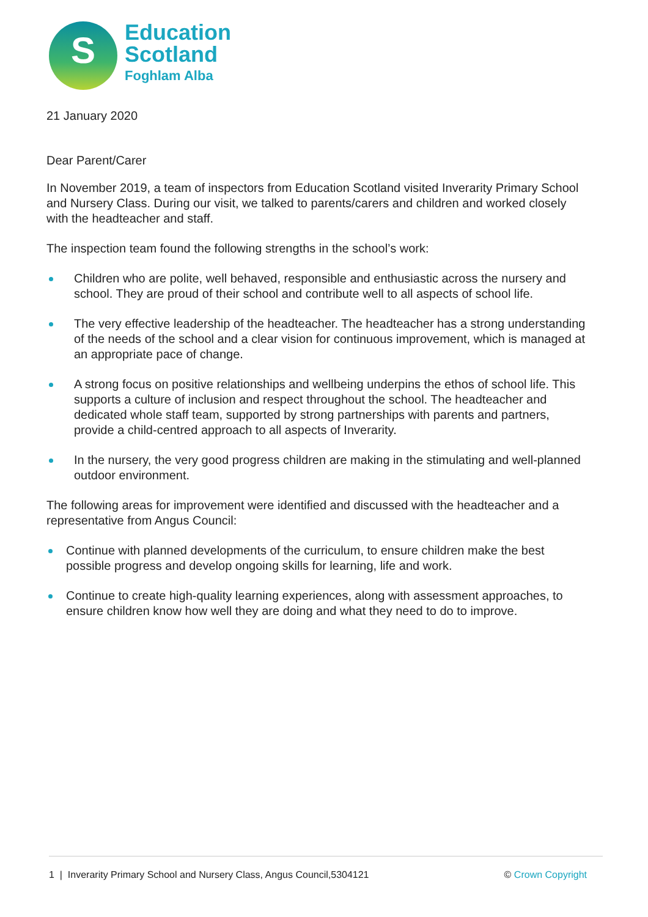S
Education
Scotland
Foghlam Alba
21 January 2020
Dear Parent/Carer
In November 2019, a team of inspectors from Education Scotland visited Inverarity Primary School and Nursery Class. During our visit, we talked to parents/carers and children and worked closely with the headteacher and staff.
The inspection team found the following strengths in the school’s work:
Children who are polite, well behaved, responsible and enthusiastic across the nursery and school. They are proud of their school and contribute well to all aspects of school life.
The very effective leadership of the headteacher. The headteacher has a strong understanding of the needs of the school and a clear vision for continuous improvement, which is managed at an appropriate pace of change.
A strong focus on positive relationships and wellbeing underpins the ethos of school life. This supports a culture of inclusion and respect throughout the school. The headteacher and dedicated whole staff team, supported by strong partnerships with parents and partners, provide a child-centred approach to all aspects of Inverarity.
In the nursery, the very good progress children are making in the stimulating and well-planned outdoor environment.
The following areas for improvement were identified and discussed with the headteacher and a representative from Angus Council:
Continue with planned developments of the curriculum, to ensure children make the best possible progress and develop ongoing skills for learning, life and work.
Continue to create high-quality learning experiences, along with assessment approaches, to ensure children know how well they are doing and what they need to do to improve.
1 | Inverarity Primary School and Nursery Class, Angus Council,5304121 © Crown Copyright